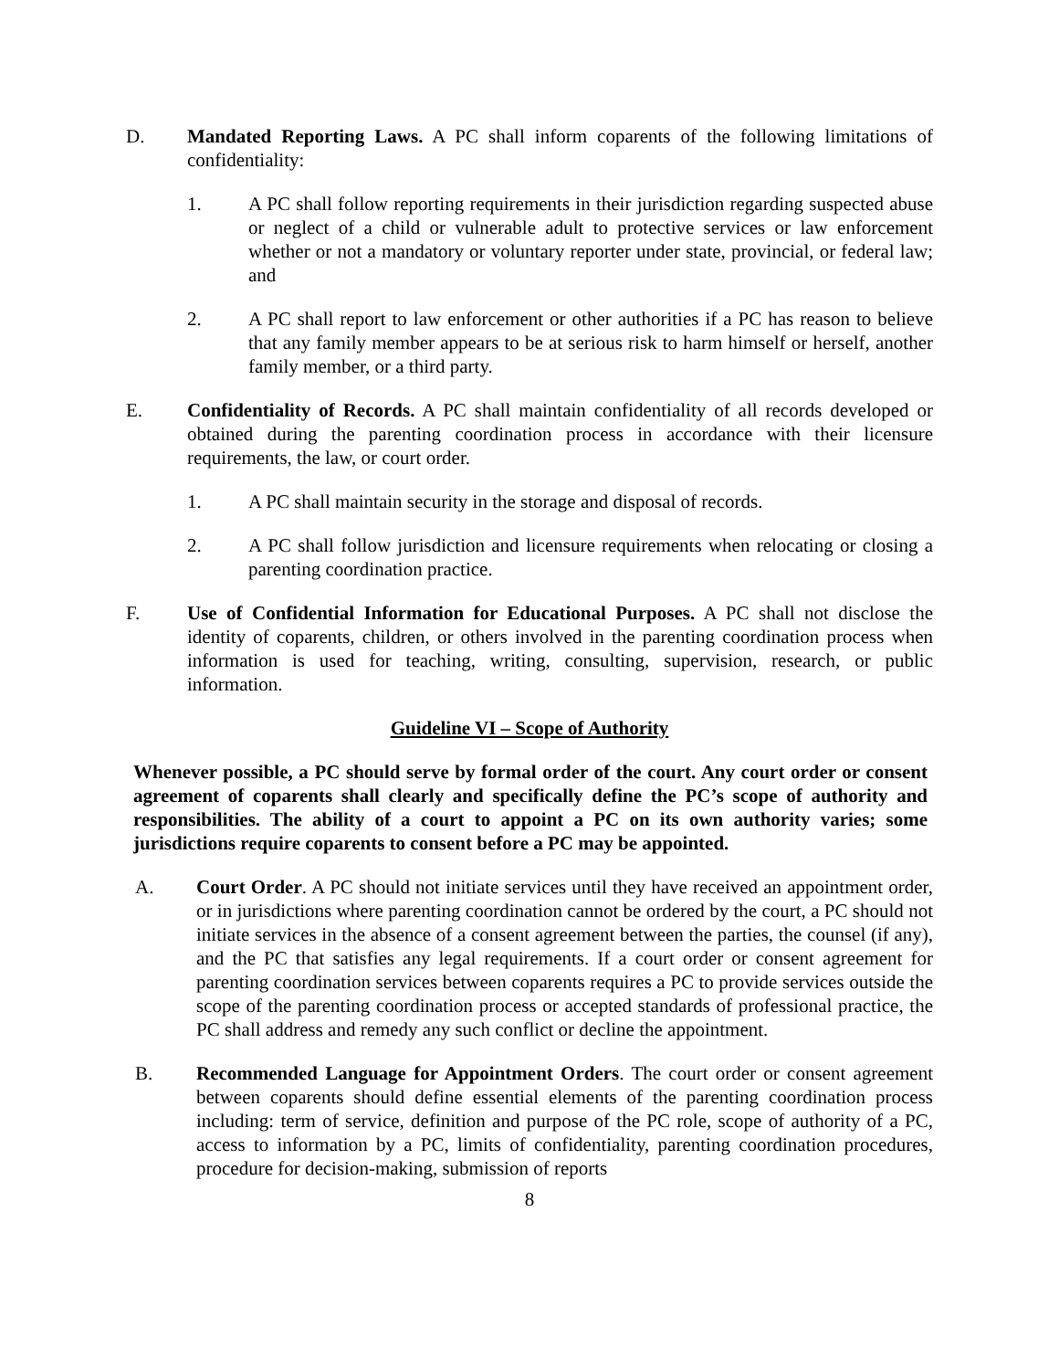D. Mandated Reporting Laws. A PC shall inform coparents of the following limitations of confidentiality:
1. A PC shall follow reporting requirements in their jurisdiction regarding suspected abuse or neglect of a child or vulnerable adult to protective services or law enforcement whether or not a mandatory or voluntary reporter under state, provincial, or federal law; and
2. A PC shall report to law enforcement or other authorities if a PC has reason to believe that any family member appears to be at serious risk to harm himself or herself, another family member, or a third party.
E. Confidentiality of Records. A PC shall maintain confidentiality of all records developed or obtained during the parenting coordination process in accordance with their licensure requirements, the law, or court order.
1. A PC shall maintain security in the storage and disposal of records.
2. A PC shall follow jurisdiction and licensure requirements when relocating or closing a parenting coordination practice.
F. Use of Confidential Information for Educational Purposes. A PC shall not disclose the identity of coparents, children, or others involved in the parenting coordination process when information is used for teaching, writing, consulting, supervision, research, or public information.
Guideline VI – Scope of Authority
Whenever possible, a PC should serve by formal order of the court. Any court order or consent agreement of coparents shall clearly and specifically define the PC’s scope of authority and responsibilities. The ability of a court to appoint a PC on its own authority varies; some jurisdictions require coparents to consent before a PC may be appointed.
A. Court Order. A PC should not initiate services until they have received an appointment order, or in jurisdictions where parenting coordination cannot be ordered by the court, a PC should not initiate services in the absence of a consent agreement between the parties, the counsel (if any), and the PC that satisfies any legal requirements. If a court order or consent agreement for parenting coordination services between coparents requires a PC to provide services outside the scope of the parenting coordination process or accepted standards of professional practice, the PC shall address and remedy any such conflict or decline the appointment.
B. Recommended Language for Appointment Orders. The court order or consent agreement between coparents should define essential elements of the parenting coordination process including: term of service, definition and purpose of the PC role, scope of authority of a PC, access to information by a PC, limits of confidentiality, parenting coordination procedures, procedure for decision-making, submission of reports
8